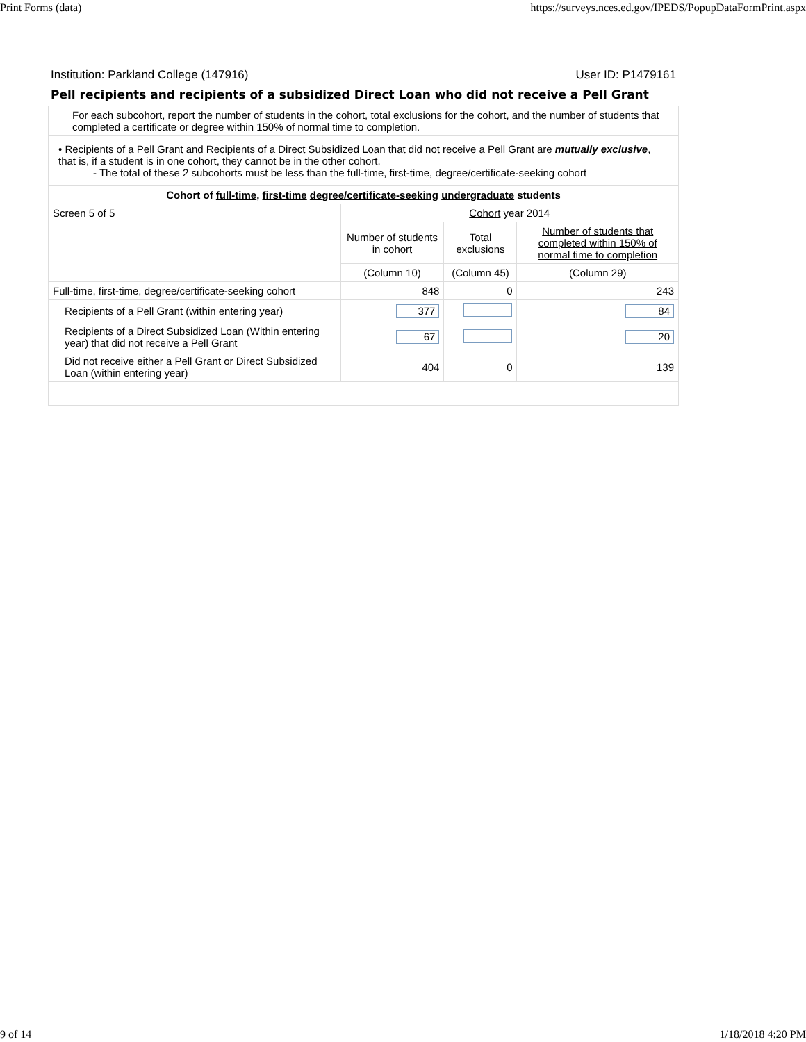Print Forms (data) https://surveys.nces.ed.gov/IPEDS/PopupDataFormPrint.aspx
Institution: Parkland College (147916) User ID: P1479161
Pell recipients and recipients of a subsidized Direct Loan who did not receive a Pell Grant
| For each subcohort, report the number of students in the cohort, total exclusions for the cohort, and the number of students that completed a certificate or degree within 150% of normal time to completion. | | | | |
| • Recipients of a Pell Grant and Recipients of a Direct Subsidized Loan that did not receive a Pell Grant are mutually exclusive , that is, if a student is in one cohort, they cannot be in the other cohort. - The total of these 2 subcohorts must be less than the full-time, first-time, degree/certificate-seeking cohort | | | | |
| Cohort of full-time , first-time degree/certificate-seeking undergraduate students | | | | |
| Screen 5 of 5 | | Cohort year 2014 | | |
| | | Number of students in cohort | Total exclusions | Number of students that completed within 150% of normal time to completion |
| | | (Column 10) | (Column 45) | (Column 29) |
| Full-time, first-time, degree/certificate-seeking cohort | | 848 | 0 | 243 |
| | Recipients of a Pell Grant (within entering year) | 377 | | 84 |
| | Recipients of a Direct Subsidized Loan (Within entering year) that did not receive a Pell Grant | 67 | | 20 |
| | Did not receive either a Pell Grant or Direct Subsidized Loan (within entering year) | 404 | 0 | 139 |
9 of 14 1/18/2018 4:20 PM